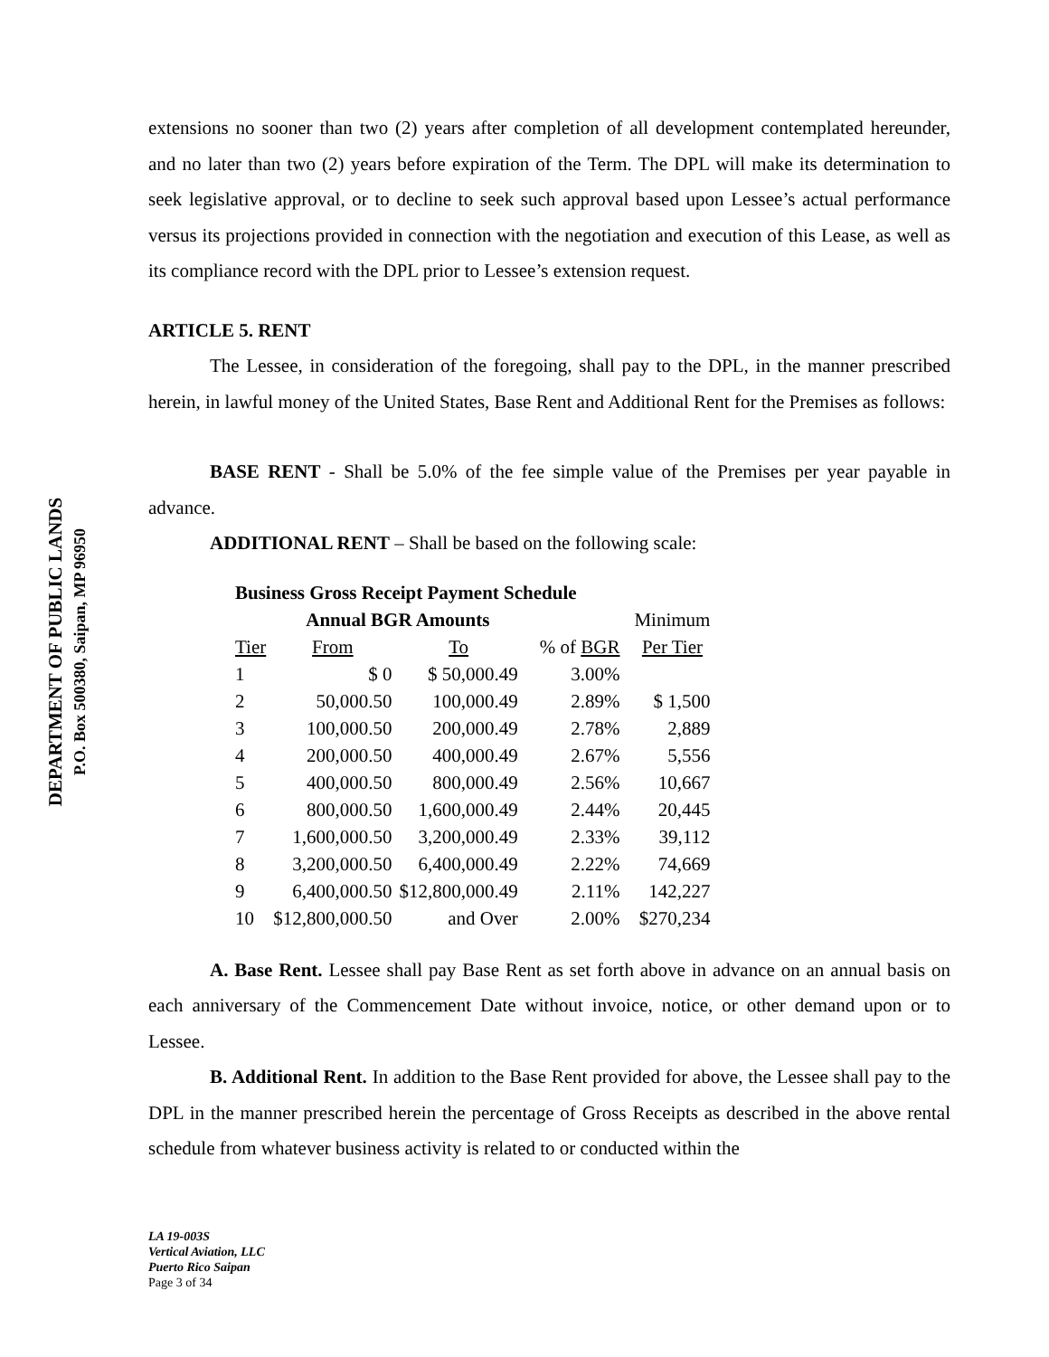DEPARTMENT OF PUBLIC LANDS
P.O. Box 500380, Saipan, MP 96950
extensions no sooner than two (2) years after completion of all development contemplated hereunder, and no later than two (2) years before expiration of the Term. The DPL will make its determination to seek legislative approval, or to decline to seek such approval based upon Lessee’s actual performance versus its projections provided in connection with the negotiation and execution of this Lease, as well as its compliance record with the DPL prior to Lessee’s extension request.
ARTICLE 5. RENT
The Lessee, in consideration of the foregoing, shall pay to the DPL, in the manner prescribed herein, in lawful money of the United States, Base Rent and Additional Rent for the Premises as follows:
BASE RENT - Shall be 5.0% of the fee simple value of the Premises per year payable in advance.
ADDITIONAL RENT – Shall be based on the following scale:
| Business Gross Receipt Payment Schedule | | | | | |
| | Annual BGR Amounts | | | | Minimum |
| Tier | From | To | % of BGR | | Per Tier |
| 1 | $ 0 | $ 50,000.49 | 3.00% | | |
| 2 | 50,000.50 | 100,000.49 | 2.89% | | $ 1,500 |
| 3 | 100,000.50 | 200,000.49 | 2.78% | | 2,889 |
| 4 | 200,000.50 | 400,000.49 | 2.67% | | 5,556 |
| 5 | 400,000.50 | 800,000.49 | 2.56% | | 10,667 |
| 6 | 800,000.50 | 1,600,000.49 | 2.44% | | 20,445 |
| 7 | 1,600,000.50 | 3,200,000.49 | 2.33% | | 39,112 |
| 8 | 3,200,000.50 | 6,400,000.49 | 2.22% | | 74,669 |
| 9 | 6,400,000.50 | $12,800,000.49 | 2.11% | | 142,227 |
| 10 | $12,800,000.50 | and Over | 2.00% | | $270,234 |
A. Base Rent. Lessee shall pay Base Rent as set forth above in advance on an annual basis on each anniversary of the Commencement Date without invoice, notice, or other demand upon or to Lessee.
B. Additional Rent. In addition to the Base Rent provided for above, the Lessee shall pay to the DPL in the manner prescribed herein the percentage of Gross Receipts as described in the above rental schedule from whatever business activity is related to or conducted within the
LA 19-003S
Vertical Aviation, LLC
Puerto Rico Saipan
Page 3 of 34